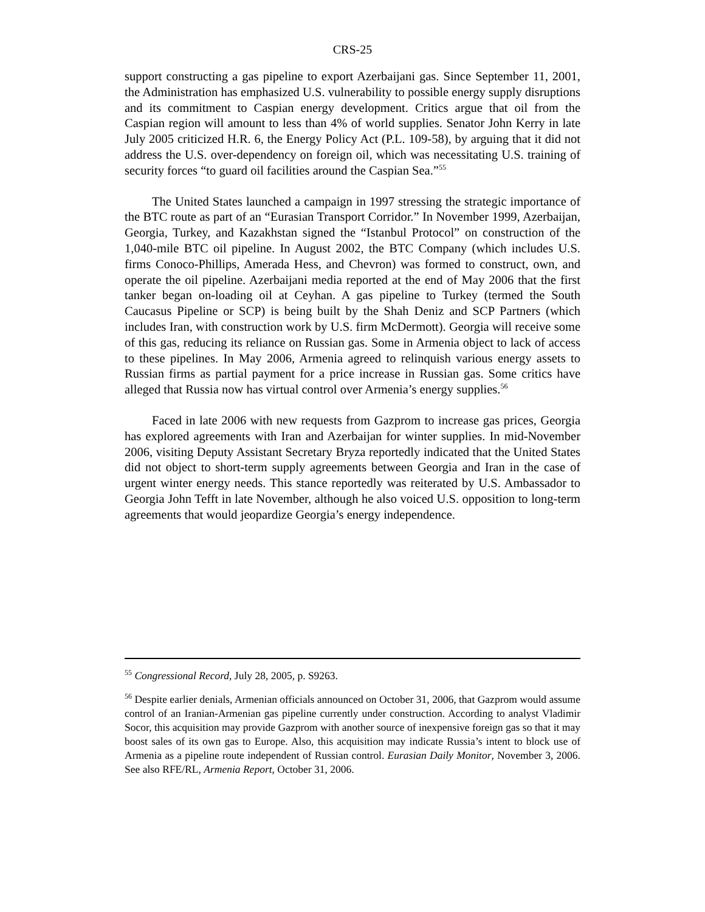CRS-25
support constructing a gas pipeline to export Azerbaijani gas. Since September 11, 2001, the Administration has emphasized U.S. vulnerability to possible energy supply disruptions and its commitment to Caspian energy development. Critics argue that oil from the Caspian region will amount to less than 4% of world supplies. Senator John Kerry in late July 2005 criticized H.R. 6, the Energy Policy Act (P.L. 109-58), by arguing that it did not address the U.S. over-dependency on foreign oil, which was necessitating U.S. training of security forces “to guard oil facilities around the Caspian Sea.”<sup>55</sup>
The United States launched a campaign in 1997 stressing the strategic importance of the BTC route as part of an “Eurasian Transport Corridor.” In November 1999, Azerbaijan, Georgia, Turkey, and Kazakhstan signed the “Istanbul Protocol” on construction of the 1,040-mile BTC oil pipeline. In August 2002, the BTC Company (which includes U.S. firms Conoco-Phillips, Amerada Hess, and Chevron) was formed to construct, own, and operate the oil pipeline. Azerbaijani media reported at the end of May 2006 that the first tanker began on-loading oil at Ceyhan. A gas pipeline to Turkey (termed the South Caucasus Pipeline or SCP) is being built by the Shah Deniz and SCP Partners (which includes Iran, with construction work by U.S. firm McDermott). Georgia will receive some of this gas, reducing its reliance on Russian gas. Some in Armenia object to lack of access to these pipelines. In May 2006, Armenia agreed to relinquish various energy assets to Russian firms as partial payment for a price increase in Russian gas. Some critics have alleged that Russia now has virtual control over Armenia’s energy supplies.<sup>56</sup>
Faced in late 2006 with new requests from Gazprom to increase gas prices, Georgia has explored agreements with Iran and Azerbaijan for winter supplies. In mid-November 2006, visiting Deputy Assistant Secretary Bryza reportedly indicated that the United States did not object to short-term supply agreements between Georgia and Iran in the case of urgent winter energy needs. This stance reportedly was reiterated by U.S. Ambassador to Georgia John Tefft in late November, although he also voiced U.S. opposition to long-term agreements that would jeopardize Georgia’s energy independence.
<sup>55</sup> Congressional Record, July 28, 2005, p. S9263.
<sup>56</sup> Despite earlier denials, Armenian officials announced on October 31, 2006, that Gazprom would assume control of an Iranian-Armenian gas pipeline currently under construction. According to analyst Vladimir Socor, this acquisition may provide Gazprom with another source of inexpensive foreign gas so that it may boost sales of its own gas to Europe. Also, this acquisition may indicate Russia’s intent to block use of Armenia as a pipeline route independent of Russian control. Eurasian Daily Monitor, November 3, 2006. See also RFE/RL, Armenia Report, October 31, 2006.